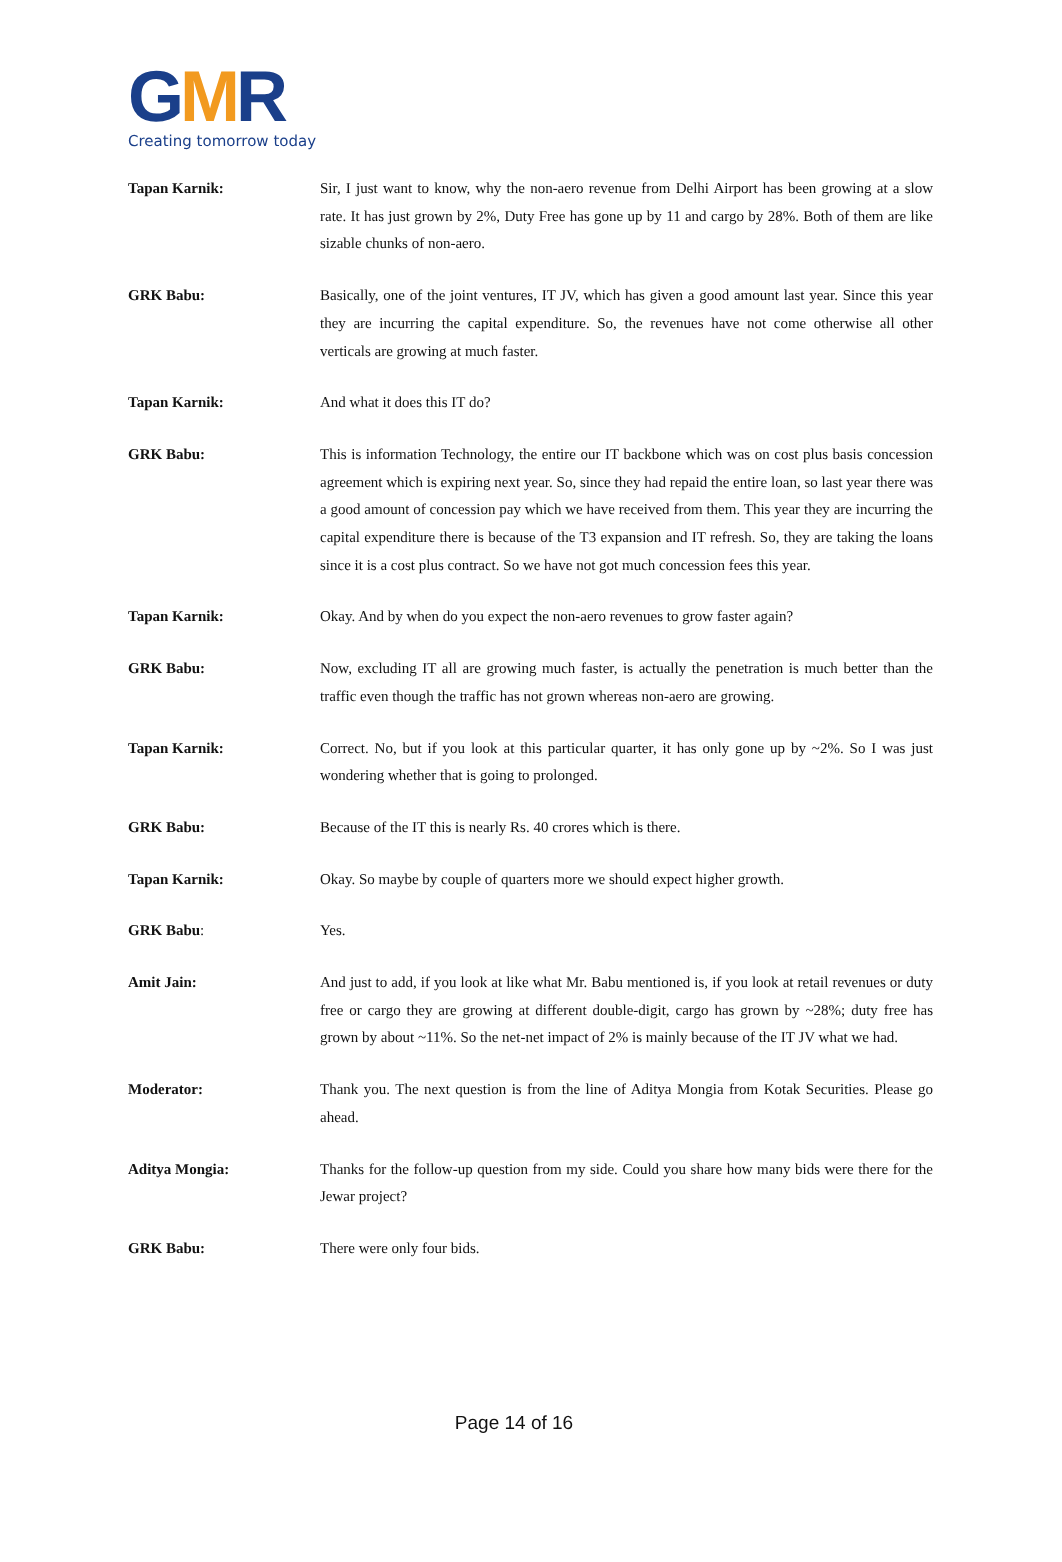GMR
Creating tomorrow today
Tapan Karnik: Sir, I just want to know, why the non-aero revenue from Delhi Airport has been growing at a slow rate. It has just grown by 2%, Duty Free has gone up by 11 and cargo by 28%. Both of them are like sizable chunks of non-aero.
GRK Babu: Basically, one of the joint ventures, IT JV, which has given a good amount last year. Since this year they are incurring the capital expenditure. So, the revenues have not come otherwise all other verticals are growing at much faster.
Tapan Karnik: And what it does this IT do?
GRK Babu: This is information Technology, the entire our IT backbone which was on cost plus basis concession agreement which is expiring next year. So, since they had repaid the entire loan, so last year there was a good amount of concession pay which we have received from them. This year they are incurring the capital expenditure there is because of the T3 expansion and IT refresh. So, they are taking the loans since it is a cost plus contract. So we have not got much concession fees this year.
Tapan Karnik: Okay. And by when do you expect the non-aero revenues to grow faster again?
GRK Babu: Now, excluding IT all are growing much faster, is actually the penetration is much better than the traffic even though the traffic has not grown whereas non-aero are growing.
Tapan Karnik: Correct. No, but if you look at this particular quarter, it has only gone up by ~2%. So I was just wondering whether that is going to prolonged.
GRK Babu: Because of the IT this is nearly Rs. 40 crores which is there.
Tapan Karnik: Okay. So maybe by couple of quarters more we should expect higher growth.
GRK Babu: Yes.
Amit Jain: And just to add, if you look at like what Mr. Babu mentioned is, if you look at retail revenues or duty free or cargo they are growing at different double-digit, cargo has grown by ~28%; duty free has grown by about ~11%. So the net-net impact of 2% is mainly because of the IT JV what we had.
Moderator: Thank you. The next question is from the line of Aditya Mongia from Kotak Securities. Please go ahead.
Aditya Mongia: Thanks for the follow-up question from my side. Could you share how many bids were there for the Jewar project?
GRK Babu: There were only four bids.
Page 14 of 16